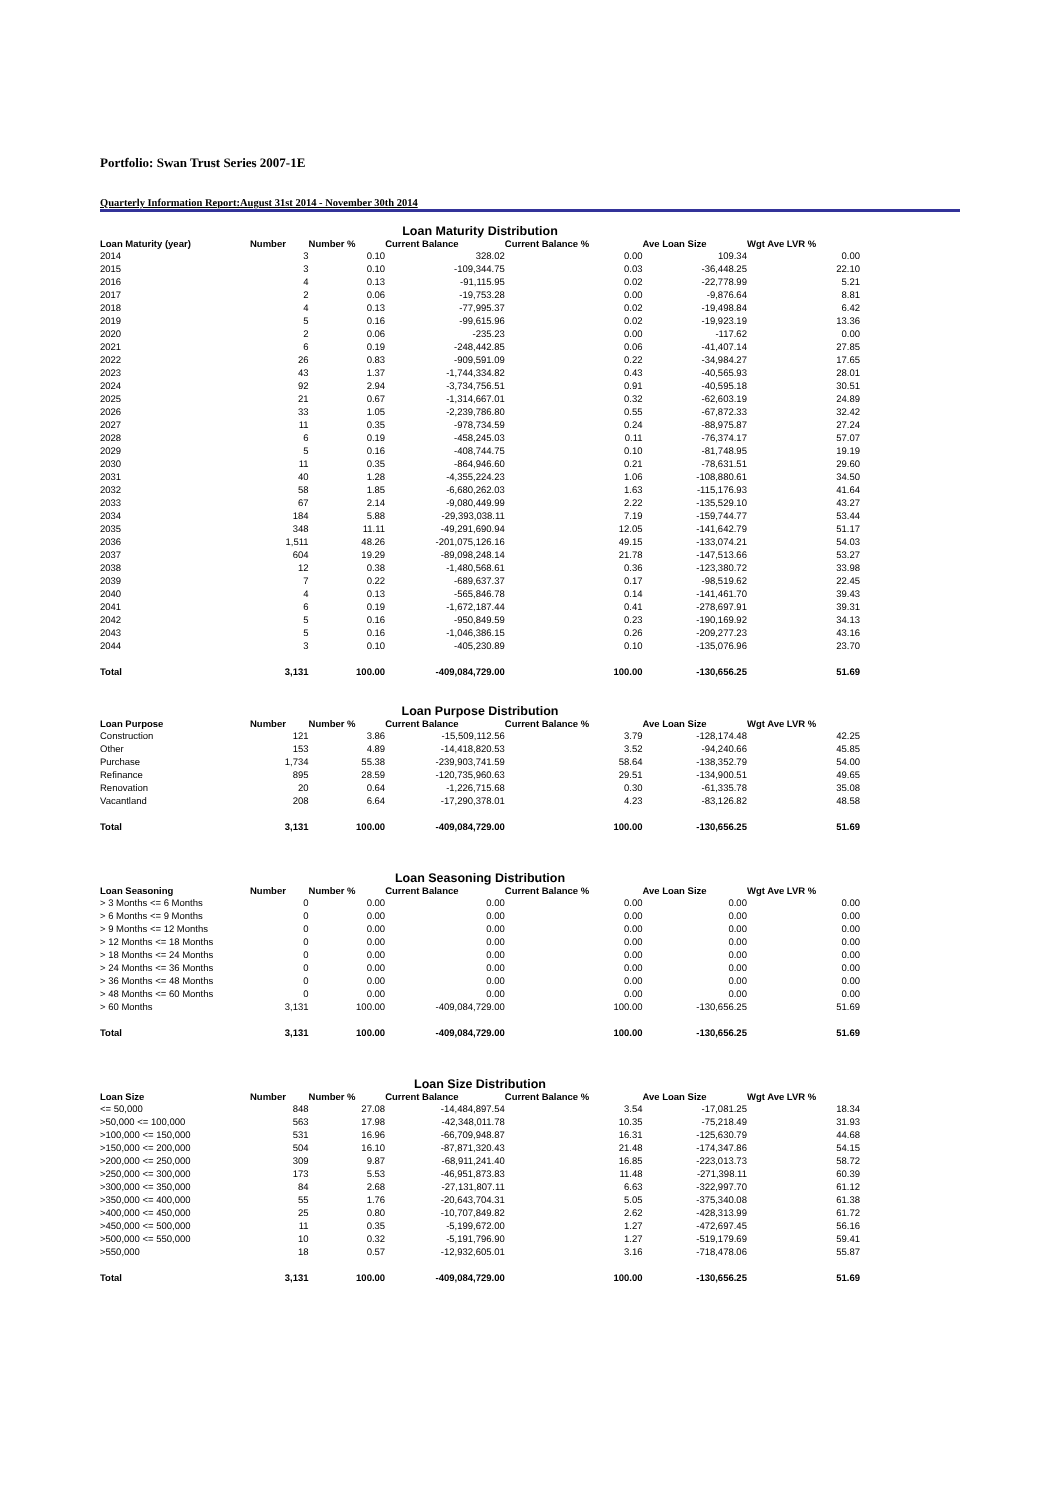Portfolio: Swan Trust Series 2007-1E
Quarterly Information Report:August 31st 2014 - November 30th 2014
Loan Maturity Distribution
| Loan Maturity (year) | Number | Number % | Current Balance | Current Balance % | Ave Loan Size | Wgt Ave LVR % |
| --- | --- | --- | --- | --- | --- | --- |
| 2014 | 3 | 0.10 | 328.02 | 0.00 | 109.34 | 0.00 |
| 2015 | 3 | 0.10 | -109,344.75 | 0.03 | -36,448.25 | 22.10 |
| 2016 | 4 | 0.13 | -91,115.95 | 0.02 | -22,778.99 | 5.21 |
| 2017 | 2 | 0.06 | -19,753.28 | 0.00 | -9,876.64 | 8.81 |
| 2018 | 4 | 0.13 | -77,995.37 | 0.02 | -19,498.84 | 6.42 |
| 2019 | 5 | 0.16 | -99,615.96 | 0.02 | -19,923.19 | 13.36 |
| 2020 | 2 | 0.06 | -235.23 | 0.00 | -117.62 | 0.00 |
| 2021 | 6 | 0.19 | -248,442.85 | 0.06 | -41,407.14 | 27.85 |
| 2022 | 26 | 0.83 | -909,591.09 | 0.22 | -34,984.27 | 17.65 |
| 2023 | 43 | 1.37 | -1,744,334.82 | 0.43 | -40,565.93 | 28.01 |
| 2024 | 92 | 2.94 | -3,734,756.51 | 0.91 | -40,595.18 | 30.51 |
| 2025 | 21 | 0.67 | -1,314,667.01 | 0.32 | -62,603.19 | 24.89 |
| 2026 | 33 | 1.05 | -2,239,786.80 | 0.55 | -67,872.33 | 32.42 |
| 2027 | 11 | 0.35 | -978,734.59 | 0.24 | -88,975.87 | 27.24 |
| 2028 | 6 | 0.19 | -458,245.03 | 0.11 | -76,374.17 | 57.07 |
| 2029 | 5 | 0.16 | -408,744.75 | 0.10 | -81,748.95 | 19.19 |
| 2030 | 11 | 0.35 | -864,946.60 | 0.21 | -78,631.51 | 29.60 |
| 2031 | 40 | 1.28 | -4,355,224.23 | 1.06 | -108,880.61 | 34.50 |
| 2032 | 58 | 1.85 | -6,680,262.03 | 1.63 | -115,176.93 | 41.64 |
| 2033 | 67 | 2.14 | -9,080,449.99 | 2.22 | -135,529.10 | 43.27 |
| 2034 | 184 | 5.88 | -29,393,038.11 | 7.19 | -159,744.77 | 53.44 |
| 2035 | 348 | 11.11 | -49,291,690.94 | 12.05 | -141,642.79 | 51.17 |
| 2036 | 1,511 | 48.26 | -201,075,126.16 | 49.15 | -133,074.21 | 54.03 |
| 2037 | 604 | 19.29 | -89,098,248.14 | 21.78 | -147,513.66 | 53.27 |
| 2038 | 12 | 0.38 | -1,480,568.61 | 0.36 | -123,380.72 | 33.98 |
| 2039 | 7 | 0.22 | -689,637.37 | 0.17 | -98,519.62 | 22.45 |
| 2040 | 4 | 0.13 | -565,846.78 | 0.14 | -141,461.70 | 39.43 |
| 2041 | 6 | 0.19 | -1,672,187.44 | 0.41 | -278,697.91 | 39.31 |
| 2042 | 5 | 0.16 | -950,849.59 | 0.23 | -190,169.92 | 34.13 |
| 2043 | 5 | 0.16 | -1,046,386.15 | 0.26 | -209,277.23 | 43.16 |
| 2044 | 3 | 0.10 | -405,230.89 | 0.10 | -135,076.96 | 23.70 |
| Total | 3,131 | 100.00 | -409,084,729.00 | 100.00 | -130,656.25 | 51.69 |
Loan Purpose Distribution
| Loan Purpose | Number | Number % | Current Balance | Current Balance % | Ave Loan Size | Wgt Ave LVR % |
| --- | --- | --- | --- | --- | --- | --- |
| Construction | 121 | 3.86 | -15,509,112.56 | 3.79 | -128,174.48 | 42.25 |
| Other | 153 | 4.89 | -14,418,820.53 | 3.52 | -94,240.66 | 45.85 |
| Purchase | 1,734 | 55.38 | -239,903,741.59 | 58.64 | -138,352.79 | 54.00 |
| Refinance | 895 | 28.59 | -120,735,960.63 | 29.51 | -134,900.51 | 49.65 |
| Renovation | 20 | 0.64 | -1,226,715.68 | 0.30 | -61,335.78 | 35.08 |
| Vacantland | 208 | 6.64 | -17,290,378.01 | 4.23 | -83,126.82 | 48.58 |
| Total | 3,131 | 100.00 | -409,084,729.00 | 100.00 | -130,656.25 | 51.69 |
Loan Seasoning Distribution
| Loan Seasoning | Number | Number % | Current Balance | Current Balance % | Ave Loan Size | Wgt Ave LVR % |
| --- | --- | --- | --- | --- | --- | --- |
| > 3 Months <= 6 Months | 0 | 0.00 | 0.00 | 0.00 | 0.00 | 0.00 |
| > 6 Months <= 9 Months | 0 | 0.00 | 0.00 | 0.00 | 0.00 | 0.00 |
| > 9 Months <= 12 Months | 0 | 0.00 | 0.00 | 0.00 | 0.00 | 0.00 |
| > 12 Months <= 18 Months | 0 | 0.00 | 0.00 | 0.00 | 0.00 | 0.00 |
| > 18 Months <= 24 Months | 0 | 0.00 | 0.00 | 0.00 | 0.00 | 0.00 |
| > 24 Months <= 36 Months | 0 | 0.00 | 0.00 | 0.00 | 0.00 | 0.00 |
| > 36 Months <= 48 Months | 0 | 0.00 | 0.00 | 0.00 | 0.00 | 0.00 |
| > 48 Months <= 60 Months | 0 | 0.00 | 0.00 | 0.00 | 0.00 | 0.00 |
| > 60 Months | 3,131 | 100.00 | -409,084,729.00 | 100.00 | -130,656.25 | 51.69 |
| Total | 3,131 | 100.00 | -409,084,729.00 | 100.00 | -130,656.25 | 51.69 |
Loan Size Distribution
| Loan Size | Number | Number % | Current Balance | Current Balance % | Ave Loan Size | Wgt Ave LVR % |
| --- | --- | --- | --- | --- | --- | --- |
| <= 50,000 | 848 | 27.08 | -14,484,897.54 | 3.54 | -17,081.25 | 18.34 |
| >50,000 <= 100,000 | 563 | 17.98 | -42,348,011.78 | 10.35 | -75,218.49 | 31.93 |
| >100,000 <= 150,000 | 531 | 16.96 | -66,709,948.87 | 16.31 | -125,630.79 | 44.68 |
| >150,000 <= 200,000 | 504 | 16.10 | -87,871,320.43 | 21.48 | -174,347.86 | 54.15 |
| >200,000 <= 250,000 | 309 | 9.87 | -68,911,241.40 | 16.85 | -223,013.73 | 58.72 |
| >250,000 <= 300,000 | 173 | 5.53 | -46,951,873.83 | 11.48 | -271,398.11 | 60.39 |
| >300,000 <= 350,000 | 84 | 2.68 | -27,131,807.11 | 6.63 | -322,997.70 | 61.12 |
| >350,000 <= 400,000 | 55 | 1.76 | -20,643,704.31 | 5.05 | -375,340.08 | 61.38 |
| >400,000 <= 450,000 | 25 | 0.80 | -10,707,849.82 | 2.62 | -428,313.99 | 61.72 |
| >450,000 <= 500,000 | 11 | 0.35 | -5,199,672.00 | 1.27 | -472,697.45 | 56.16 |
| >500,000 <= 550,000 | 10 | 0.32 | -5,191,796.90 | 1.27 | -519,179.69 | 59.41 |
| >550,000 | 18 | 0.57 | -12,932,605.01 | 3.16 | -718,478.06 | 55.87 |
| Total | 3,131 | 100.00 | -409,084,729.00 | 100.00 | -130,656.25 | 51.69 |